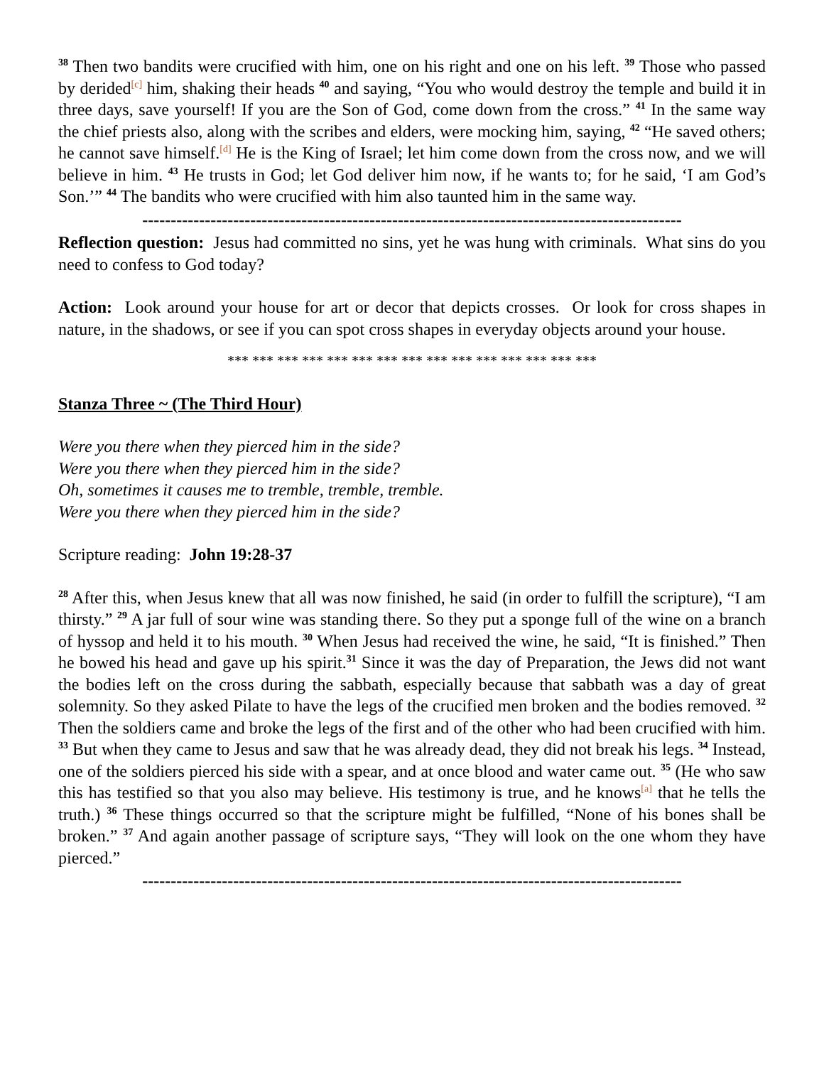<sup>38</sup> Then two bandits were crucified with him, one on his right and one on his left. <sup>39</sup> Those who passed by derided<sup>[c]</sup> him, shaking their heads <sup>40</sup> and saying, “You who would destroy the temple and build it in three days, save yourself! If you are the Son of God, come down from the cross.” <sup>41</sup> In the same way the chief priests also, along with the scribes and elders, were mocking him, saying, <sup>42</sup> “He saved others; he cannot save himself.<sup>[d]</sup> He is the King of Israel; let him come down from the cross now, and we will believe in him. <sup>43</sup> He trusts in God; let God deliver him now, if he wants to; for he said, ‘I am God’s Son.’” <sup>44</sup> The bandits who were crucified with him also taunted him in the same way.
-----------------------------------------------------------------------------------------------
Reflection question: Jesus had committed no sins, yet he was hung with criminals. What sins do you need to confess to God today?
Action: Look around your house for art or decor that depicts crosses. Or look for cross shapes in nature, in the shadows, or see if you can spot cross shapes in everyday objects around your house.
*** *** *** *** *** *** *** *** *** *** *** *** *** *** ***
Stanza Three ~ (The Third Hour)
Were you there when they pierced him in the side?
Were you there when they pierced him in the side?
Oh, sometimes it causes me to tremble, tremble, tremble.
Were you there when they pierced him in the side?
Scripture reading: John 19:28-37
<sup>28</sup> After this, when Jesus knew that all was now finished, he said (in order to fulfill the scripture), “I am thirsty.” <sup>29</sup> A jar full of sour wine was standing there. So they put a sponge full of the wine on a branch of hyssop and held it to his mouth. <sup>30</sup> When Jesus had received the wine, he said, “It is finished.” Then he bowed his head and gave up his spirit.<sup>31</sup> Since it was the day of Preparation, the Jews did not want the bodies left on the cross during the sabbath, especially because that sabbath was a day of great solemnity. So they asked Pilate to have the legs of the crucified men broken and the bodies removed. <sup>32</sup> Then the soldiers came and broke the legs of the first and of the other who had been crucified with him. <sup>33</sup> But when they came to Jesus and saw that he was already dead, they did not break his legs. <sup>34</sup> Instead, one of the soldiers pierced his side with a spear, and at once blood and water came out. <sup>35</sup> (He who saw this has testified so that you also may believe. His testimony is true, and he knows<sup>[a]</sup> that he tells the truth.) <sup>36</sup> These things occurred so that the scripture might be fulfilled, “None of his bones shall be broken.” <sup>37</sup> And again another passage of scripture says, “They will look on the one whom they have pierced.”
-----------------------------------------------------------------------------------------------